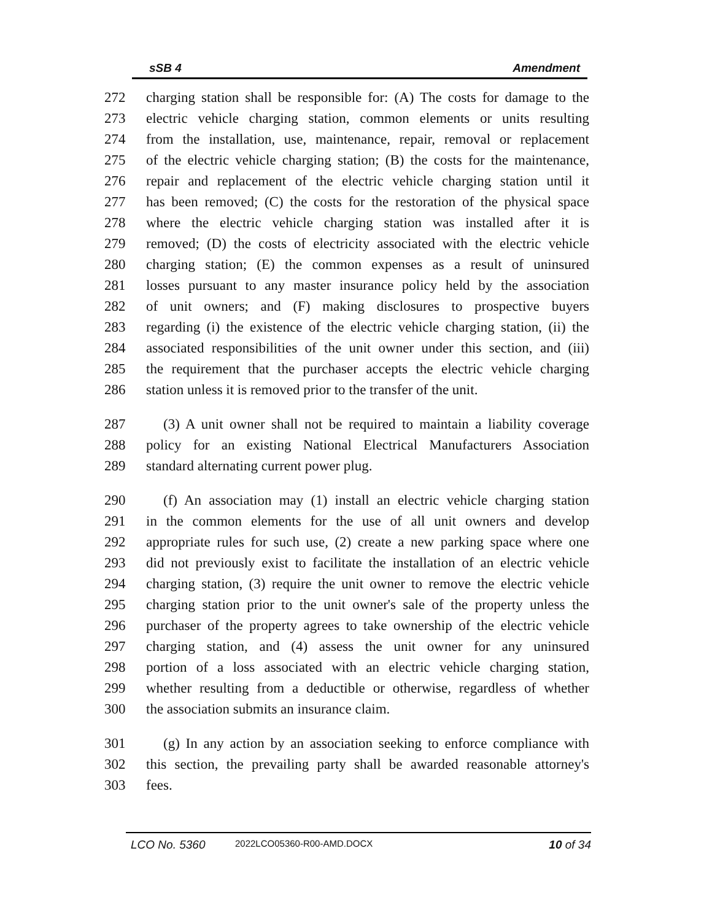sSB 4 Amendment
272 charging station shall be responsible for: (A) The costs for damage to the
273 electric vehicle charging station, common elements or units resulting
274 from the installation, use, maintenance, repair, removal or replacement
275 of the electric vehicle charging station; (B) the costs for the maintenance,
276 repair and replacement of the electric vehicle charging station until it
277 has been removed; (C) the costs for the restoration of the physical space
278 where the electric vehicle charging station was installed after it is
279 removed; (D) the costs of electricity associated with the electric vehicle
280 charging station; (E) the common expenses as a result of uninsured
281 losses pursuant to any master insurance policy held by the association
282 of unit owners; and (F) making disclosures to prospective buyers
283 regarding (i) the existence of the electric vehicle charging station, (ii) the
284 associated responsibilities of the unit owner under this section, and (iii)
285 the requirement that the purchaser accepts the electric vehicle charging
286 station unless it is removed prior to the transfer of the unit.
287 (3) A unit owner shall not be required to maintain a liability coverage
288 policy for an existing National Electrical Manufacturers Association
289 standard alternating current power plug.
290 (f) An association may (1) install an electric vehicle charging station
291 in the common elements for the use of all unit owners and develop
292 appropriate rules for such use, (2) create a new parking space where one
293 did not previously exist to facilitate the installation of an electric vehicle
294 charging station, (3) require the unit owner to remove the electric vehicle
295 charging station prior to the unit owner's sale of the property unless the
296 purchaser of the property agrees to take ownership of the electric vehicle
297 charging station, and (4) assess the unit owner for any uninsured
298 portion of a loss associated with an electric vehicle charging station,
299 whether resulting from a deductible or otherwise, regardless of whether
300 the association submits an insurance claim.
301 (g) In any action by an association seeking to enforce compliance with
302 this section, the prevailing party shall be awarded reasonable attorney's
303 fees.
LCO No. 5360 2022LCO05360-R00-AMD.DOCX 10 of 34